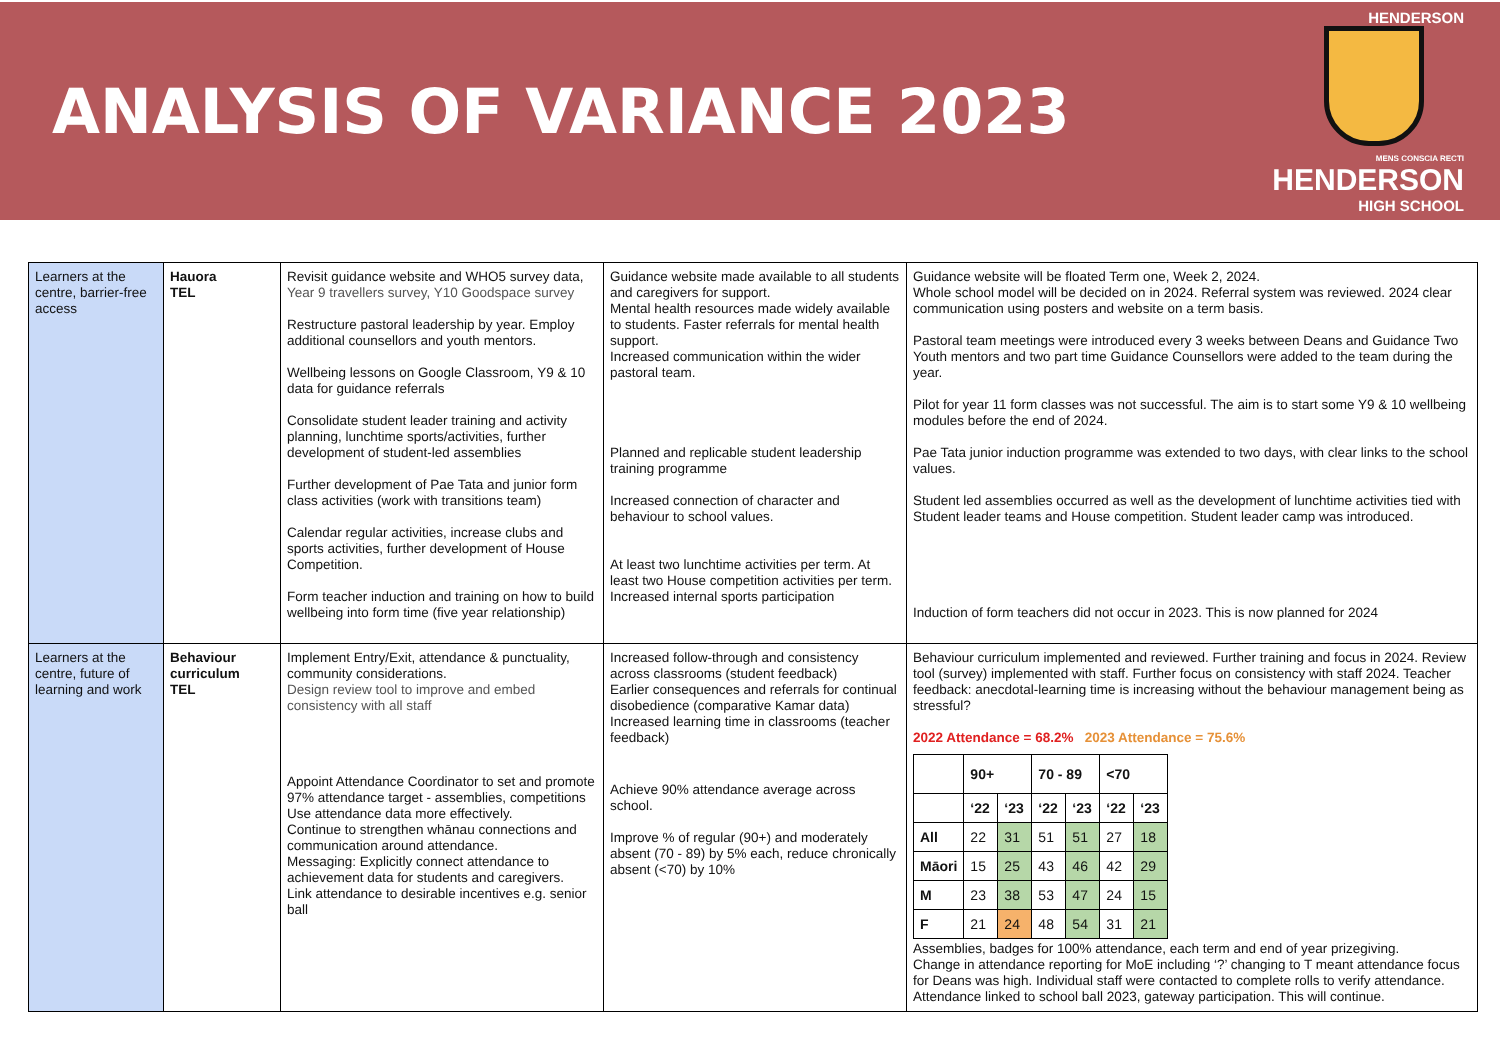ANALYSIS OF VARIANCE 2023
HENDERSON
MENS CONSCIA RECTI
HENDERSON
HIGH SCHOOL
| Learners at the centre, barrier-free access | Hauora TEL | Revisit guidance website and WHO5 survey data, Year 9 travellers survey, Y10 Goodspace survey Restructure pastoral leadership by year. Employ additional counsellors and youth mentors. Wellbeing lessons on Google Classroom, Y9 & 10 data for guidance referrals Consolidate student leader training and activity planning, lunchtime sports/activities, further development of student-led assemblies Further development of Pae Tata and junior form class activities (work with transitions team) Calendar regular activities, increase clubs and sports activities, further development of House Competition. Form teacher induction and training on how to build wellbeing into form time (five year relationship) | Guidance website made available to all students and caregivers for support. Mental health resources made widely available to students. Faster referrals for mental health support. Increased communication within the wider pastoral team. Planned and replicable student leadership training programme Increased connection of character and behaviour to school values. At least two lunchtime activities per term. At least two House competition activities per term. Increased internal sports participation | Guidance website will be floated Term one, Week 2, 2024. Whole school model will be decided on in 2024. Referral system was reviewed. 2024 clear communication using posters and website on a term basis. Pastoral team meetings were introduced every 3 weeks between Deans and Guidance Two Youth mentors and two part time Guidance Counsellors were added to the team during the year. Pilot for year 11 form classes was not successful. The aim is to start some Y9 & 10 wellbeing modules before the end of 2024. Pae Tata junior induction programme was extended to two days, with clear links to the school values. Student led assemblies occurred as well as the development of lunchtime activities tied with Student leader teams and House competition. Student leader camp was introduced. Induction of form teachers did not occur in 2023. This is now planned for 2024 |
| Learners at the centre, future of learning and work | Behaviour curriculum TEL | Implement Entry/Exit, attendance & punctuality, community considerations. Design review tool to improve and embed consistency with all staff Appoint Attendance Coordinator to set and promote 97% attendance target - assemblies, competitions Use attendance data more effectively. Continue to strengthen whānau connections and communication around attendance. Messaging: Explicitly connect attendance to achievement data for students and caregivers. Link attendance to desirable incentives e.g. senior ball | Increased follow-through and consistency across classrooms (student feedback) Earlier consequences and referrals for continual disobedience (comparative Kamar data) Increased learning time in classrooms (teacher feedback) Achieve 90% attendance average across school. Improve % of regular (90+) and moderately absent (70 - 89) by 5% each, reduce chronically absent (<70) by 10% | Behaviour curriculum implemented and reviewed. Further training and focus in 2024. Review tool (survey) implemented with staff. Further focus on consistency with staff 2024. Teacher feedback: anecdotal-learning time is increasing without the behaviour management being as stressful? 2022 Attendance = 68.2% 2023 Attendance = 75.6% / / 90+ / / 70 - 89 / / <70 / / / --- / --- / --- / --- / --- / --- / --- / / / ‘22 / ‘23 / ‘22 / ‘23 / ‘22 / ‘23 / / All / 22 / 31 / 51 / 51 / 27 / 18 / / Māori / 15 / 25 / 43 / 46 / 42 / 29 / / M / 23 / 38 / 53 / 47 / 24 / 15 / / F / 21 / 24 / 48 / 54 / 31 / 21 / Assemblies, badges for 100% attendance, each term and end of year prizegiving. Change in attendance reporting for MoE including ‘?’ changing to T meant attendance focus for Deans was high. Individual staff were contacted to complete rolls to verify attendance. Attendance linked to school ball 2023, gateway participation. This will continue. |